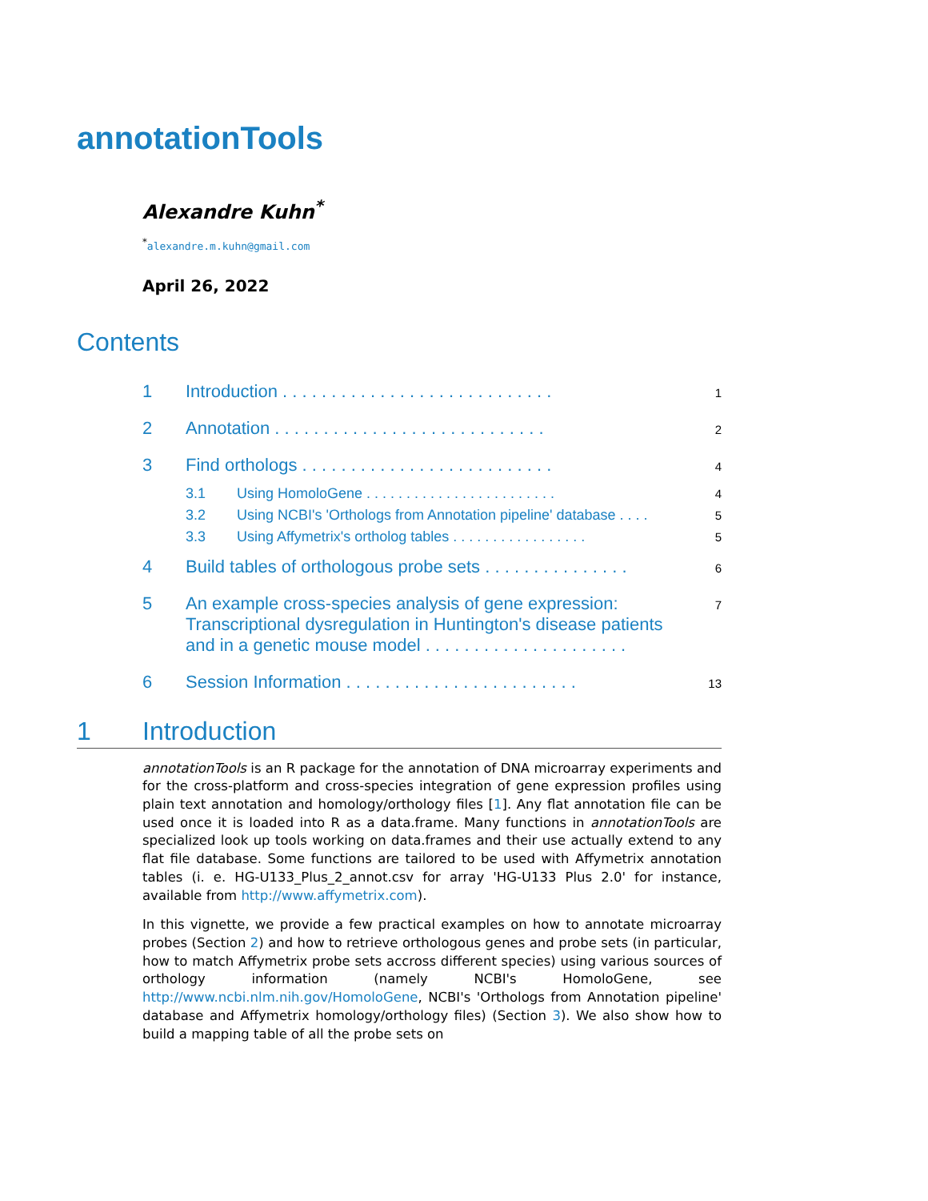annotationTools
Alexandre Kuhn<sup>*</sup>
<sup>*</sup> alexandre.m.kuhn@gmail.com
April 26, 2022
Contents
1 Introduction . . . . . . . . . . . . . . . . . . . . . . . . . . . . 1
2 Annotation . . . . . . . . . . . . . . . . . . . . . . . . . . . . 2
3 Find orthologs . . . . . . . . . . . . . . . . . . . . . . . . . . 4
3.1 Using HomoloGene . . . . . . . . . . . . . . . . . . . . . . . . 4
3.2 Using NCBI's 'Orthologs from Annotation pipeline' database . . . . 5
3.3 Using Affymetrix's ortholog tables . . . . . . . . . . . . . . . . . 5
4 Build tables of orthologous probe sets . . . . . . . . . . . . . . . 6
5 An example cross-species analysis of gene expression: Transcriptional dysregulation in Huntington's disease patients and in a genetic mouse model . . . . . . . . . . . . . . . . . . . . . 7
6 Session Information . . . . . . . . . . . . . . . . . . . . . . . . 13
1 Introduction
annotationTools is an R package for the annotation of DNA microarray experiments and for the cross-platform and cross-species integration of gene expression profiles using plain text annotation and homology/orthology files [1]. Any flat annotation file can be used once it is loaded into R as a data.frame. Many functions in annotationTools are specialized look up tools working on data.frames and their use actually extend to any flat file database. Some functions are tailored to be used with Affymetrix annotation tables (i. e. HG-U133_Plus_2_annot.csv for array 'HG-U133 Plus 2.0' for instance, available from http://www.affymetrix.com).
In this vignette, we provide a few practical examples on how to annotate microarray probes (Section 2) and how to retrieve orthologous genes and probe sets (in particular, how to match Affymetrix probe sets accross different species) using various sources of orthology information (namely NCBI's HomoloGene, see http://www.ncbi.nlm.nih.gov/HomoloGene, NCBI's 'Orthologs from Annotation pipeline' database and Affymetrix homology/orthology files) (Section 3). We also show how to build a mapping table of all the probe sets on